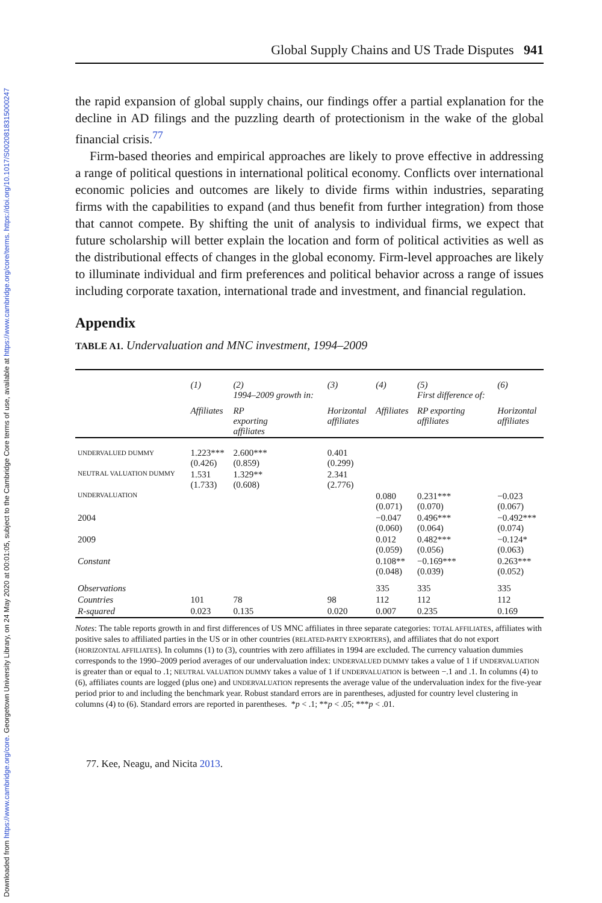Downloaded from https://www.cambridge.org/core. Georgetown University Library, on 24 May 2020 at 00:01:05, subject to the Cambridge Core terms of use, available at https://www.cambridge.org/core/terms. https://doi.org/10.1017/S0020818315000247
Global Supply Chains and US Trade Disputes 941
the rapid expansion of global supply chains, our findings offer a partial explanation for the decline in AD filings and the puzzling dearth of protectionism in the wake of the global financial crisis.<sup>77</sup>
Firm-based theories and empirical approaches are likely to prove effective in addressing a range of political questions in international political economy. Conflicts over international economic policies and outcomes are likely to divide firms within industries, separating firms with the capabilities to expand (and thus benefit from further integration) from those that cannot compete. By shifting the unit of analysis to individual firms, we expect that future scholarship will better explain the location and form of political activities as well as the distributional effects of changes in the global economy. Firm-level approaches are likely to illuminate individual and firm preferences and political behavior across a range of issues including corporate taxation, international trade and investment, and financial regulation.
Appendix
TABLE A1. Undervaluation and MNC investment, 1994–2009
| | (1) | (2) 1994–2009 growth in: | (3) | (4) | (5) First difference of: | (6) |
| | Affiliates | RP exporting affiliates | Horizontal affiliates | Affiliates | RP exporting affiliates | Horizontal affiliates |
| UNDERVALUED DUMMY | 1.223*** (0.426) | 2.600*** (0.859) | 0.401 (0.299) | | | |
| NEUTRAL VALUATION DUMMY | 1.531 (1.733) | 1.329** (0.608) | 2.341 (2.776) | | | |
| UNDERVALUATION | | | | 0.080 (0.071) | 0.231*** (0.070) | −0.023 (0.067) |
| 2004 | | | | −0.047 (0.060) | 0.496*** (0.064) | −0.492*** (0.074) |
| 2009 | | | | 0.012 (0.059) | 0.482*** (0.056) | −0.124* (0.063) |
| Constant | | | | 0.108** (0.048) | −0.169*** (0.039) | 0.263*** (0.052) |
| Observations | | | | 335 | 335 | 335 |
| Countries | 101 | 78 | 98 | 112 | 112 | 112 |
| R-squared | 0.023 | 0.135 | 0.020 | 0.007 | 0.235 | 0.169 |
Notes: The table reports growth in and first differences of US MNC affiliates in three separate categories: TOTAL AFFILIATES, affiliates with positive sales to affiliated parties in the US or in other countries (RELATED-PARTY EXPORTERS), and affiliates that do not export (HORIZONTAL AFFILIATES). In columns (1) to (3), countries with zero affiliates in 1994 are excluded. The currency valuation dummies corresponds to the 1990–2009 period averages of our undervaluation index: UNDERVALUED DUMMY takes a value of 1 if UNDERVALUATION is greater than or equal to .1; NEUTRAL VALUATION DUMMY takes a value of 1 if UNDERVALUATION is between −.1 and .1. In columns (4) to (6), affiliates counts are logged (plus one) and UNDERVALUATION represents the average value of the undervaluation index for the five-year period prior to and including the benchmark year. Robust standard errors are in parentheses, adjusted for country level clustering in columns (4) to (6). Standard errors are reported in parentheses. *p < .1; **p < .05; ***p < .01.
77. Kee, Neagu, and Nicita 2013.